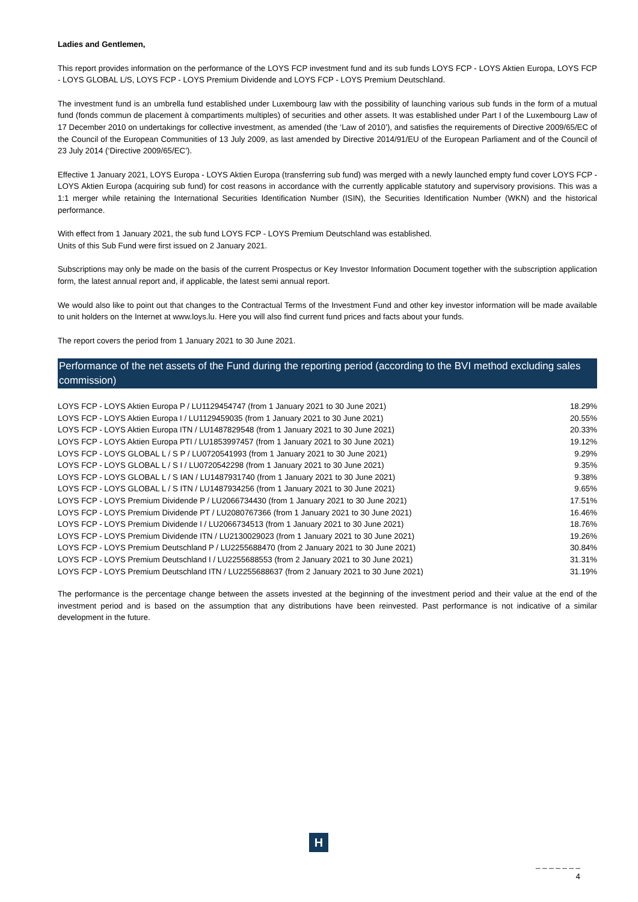Ladies and Gentlemen,
This report provides information on the performance of the LOYS FCP investment fund and its sub funds LOYS FCP - LOYS Aktien Europa, LOYS FCP - LOYS GLOBAL L/S, LOYS FCP - LOYS Premium Dividende and LOYS FCP - LOYS Premium Deutschland.
The investment fund is an umbrella fund established under Luxembourg law with the possibility of launching various sub funds in the form of a mutual fund (fonds commun de placement à compartiments multiples) of securities and other assets. It was established under Part I of the Luxembourg Law of 17 December 2010 on undertakings for collective investment, as amended (the ‘Law of 2010’), and satisfies the requirements of Directive 2009/65/EC of the Council of the European Communities of 13 July 2009, as last amended by Directive 2014/91/EU of the European Parliament and of the Council of 23 July 2014 (‘Directive 2009/65/EC’).
Effective 1 January 2021, LOYS Europa - LOYS Aktien Europa (transferring sub fund) was merged with a newly launched empty fund cover LOYS FCP - LOYS Aktien Europa (acquiring sub fund) for cost reasons in accordance with the currently applicable statutory and supervisory provisions. This was a 1:1 merger while retaining the International Securities Identification Number (ISIN), the Securities Identification Number (WKN) and the historical performance.
With effect from 1 January 2021, the sub fund LOYS FCP - LOYS Premium Deutschland was established.
Units of this Sub Fund were first issued on 2 January 2021.
Subscriptions may only be made on the basis of the current Prospectus or Key Investor Information Document together with the subscription application form, the latest annual report and, if applicable, the latest semi annual report.
We would also like to point out that changes to the Contractual Terms of the Investment Fund and other key investor information will be made available to unit holders on the Internet at www.loys.lu. Here you will also find current fund prices and facts about your funds.
The report covers the period from 1 January 2021 to 30 June 2021.
Performance of the net assets of the Fund during the reporting period (according to the BVI method excluding sales commission)
| LOYS FCP - LOYS Aktien Europa P / LU1129454747 (from 1 January 2021 to 30 June 2021) | 18.29% |
| LOYS FCP - LOYS Aktien Europa I / LU1129459035 (from 1 January 2021 to 30 June 2021) | 20.55% |
| LOYS FCP - LOYS Aktien Europa ITN / LU1487829548 (from 1 January 2021 to 30 June 2021) | 20.33% |
| LOYS FCP - LOYS Aktien Europa PTI / LU1853997457 (from 1 January 2021 to 30 June 2021) | 19.12% |
| LOYS FCP - LOYS GLOBAL L / S P / LU0720541993 (from 1 January 2021 to 30 June 2021) | 9.29% |
| LOYS FCP - LOYS GLOBAL L / S I / LU0720542298 (from 1 January 2021 to 30 June 2021) | 9.35% |
| LOYS FCP - LOYS GLOBAL L / S IAN / LU1487931740 (from 1 January 2021 to 30 June 2021) | 9.38% |
| LOYS FCP - LOYS GLOBAL L / S ITN / LU1487934256 (from 1 January 2021 to 30 June 2021) | 9.65% |
| LOYS FCP - LOYS Premium Dividende P / LU2066734430 (from 1 January 2021 to 30 June 2021) | 17.51% |
| LOYS FCP - LOYS Premium Dividende PT / LU2080767366 (from 1 January 2021 to 30 June 2021) | 16.46% |
| LOYS FCP - LOYS Premium Dividende I / LU2066734513 (from 1 January 2021 to 30 June 2021) | 18.76% |
| LOYS FCP - LOYS Premium Dividende ITN / LU2130029023 (from 1 January 2021 to 30 June 2021) | 19.26% |
| LOYS FCP - LOYS Premium Deutschland P / LU2255688470 (from 2 January 2021 to 30 June 2021) | 30.84% |
| LOYS FCP - LOYS Premium Deutschland I / LU2255688553 (from 2 January 2021 to 30 June 2021) | 31.31% |
| LOYS FCP - LOYS Premium Deutschland ITN / LU2255688637 (from 2 January 2021 to 30 June 2021) | 31.19% |
The performance is the percentage change between the assets invested at the beginning of the investment period and their value at the end of the investment period and is based on the assumption that any distributions have been reinvested. Past performance is not indicative of a similar development in the future.
H
_ _ _ _ _ _ _
4